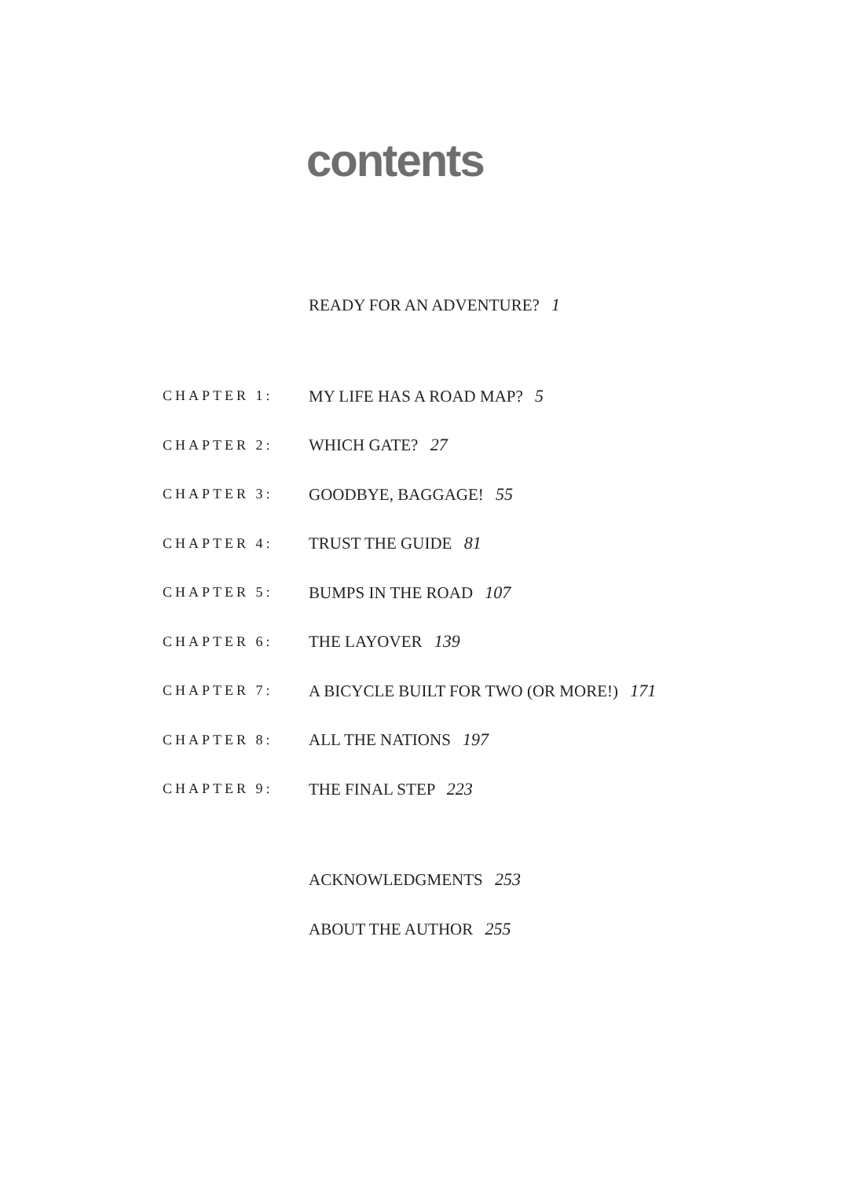contents
READY FOR AN ADVENTURE? 1
CHAPTER 1: MY LIFE HAS A ROAD MAP? 5
CHAPTER 2: WHICH GATE? 27
CHAPTER 3: GOODBYE, BAGGAGE! 55
CHAPTER 4: TRUST THE GUIDE 81
CHAPTER 5: BUMPS IN THE ROAD 107
CHAPTER 6: THE LAYOVER 139
CHAPTER 7: A BICYCLE BUILT FOR TWO (OR MORE!) 171
CHAPTER 8: ALL THE NATIONS 197
CHAPTER 9: THE FINAL STEP 223
ACKNOWLEDGMENTS 253
ABOUT THE AUTHOR 255